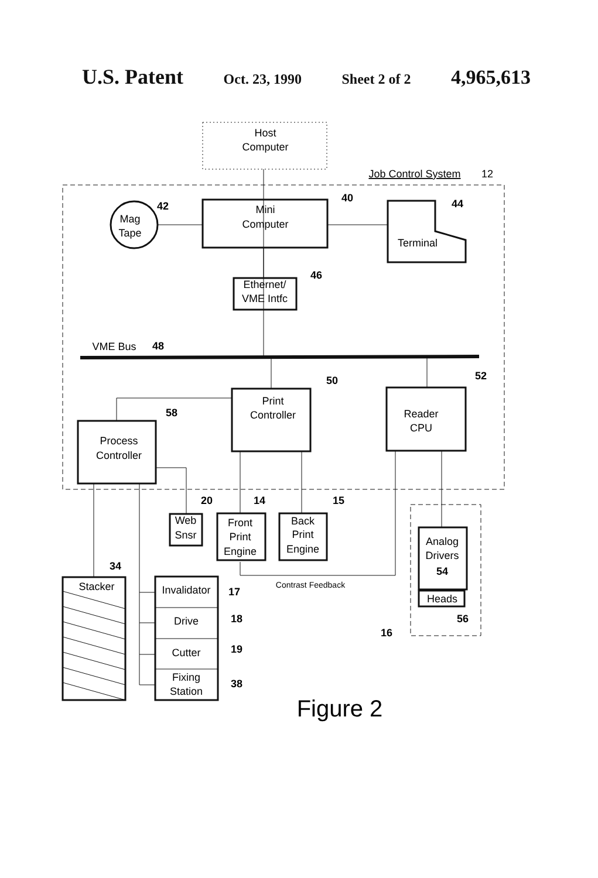U.S. Patent Oct. 23, 1990 Sheet 2 of 2 4,965,613
Host
Computer
Job Control System
12
Mini
Computer
40
Mag
Tape
42
Terminal
44
Ethernet/
VME Intfc
46
VME Bus
48
50
52
58
Print
Controller
Reader
CPU
Process
Controller
20
14
15
Web
Snsr
Front
Print
Engine
Back
Print
Engine
Analog
Drivers
54
Heads
56
16
Contrast Feedback
34
Stacker
Invalidator
17
Drive
18
Cutter
19
Fixing
Station
38
Figure 2